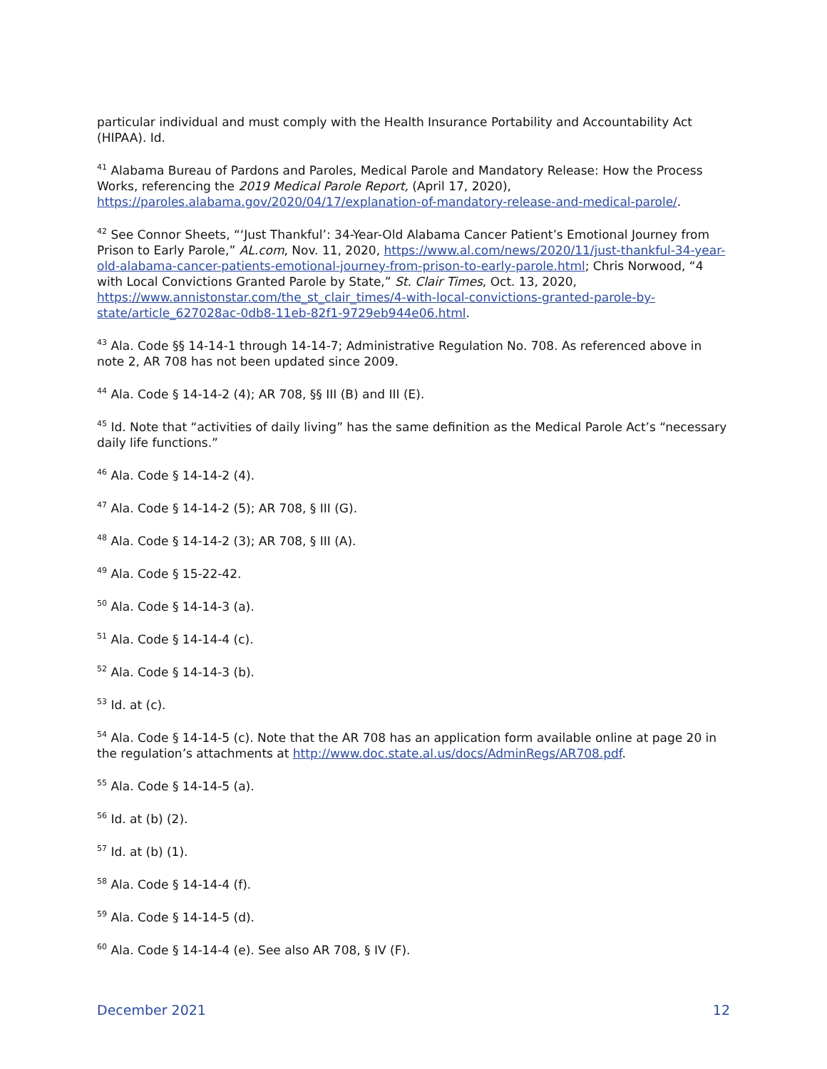particular individual and must comply with the Health Insurance Portability and Accountability Act (HIPAA). Id.
<sup>41</sup> Alabama Bureau of Pardons and Paroles, Medical Parole and Mandatory Release: How the Process Works, referencing the 2019 Medical Parole Report, (April 17, 2020), https://paroles.alabama.gov/2020/04/17/explanation-of-mandatory-release-and-medical-parole/.
<sup>42</sup> See Connor Sheets, “‘Just Thankful’: 34-Year-Old Alabama Cancer Patient’s Emotional Journey from Prison to Early Parole,” AL.com, Nov. 11, 2020, https://www.al.com/news/2020/11/just-thankful-34-year-old-alabama-cancer-patients-emotional-journey-from-prison-to-early-parole.html; Chris Norwood, “4 with Local Convictions Granted Parole by State,” St. Clair Times, Oct. 13, 2020, https://www.annistonstar.com/the_st_clair_times/4-with-local-convictions-granted-parole-by-state/article_627028ac-0db8-11eb-82f1-9729eb944e06.html.
<sup>43</sup> Ala. Code §§ 14-14-1 through 14-14-7; Administrative Regulation No. 708. As referenced above in note 2, AR 708 has not been updated since 2009.
<sup>44</sup> Ala. Code § 14-14-2 (4); AR 708, §§ III (B) and III (E).
<sup>45</sup> Id. Note that “activities of daily living” has the same definition as the Medical Parole Act’s “necessary daily life functions.”
<sup>46</sup> Ala. Code § 14-14-2 (4).
<sup>47</sup> Ala. Code § 14-14-2 (5); AR 708, § III (G).
<sup>48</sup> Ala. Code § 14-14-2 (3); AR 708, § III (A).
<sup>49</sup> Ala. Code § 15-22-42.
<sup>50</sup> Ala. Code § 14-14-3 (a).
<sup>51</sup> Ala. Code § 14-14-4 (c).
<sup>52</sup> Ala. Code § 14-14-3 (b).
<sup>53</sup> Id. at (c).
<sup>54</sup> Ala. Code § 14-14-5 (c). Note that the AR 708 has an application form available online at page 20 in the regulation’s attachments at http://www.doc.state.al.us/docs/AdminRegs/AR708.pdf.
<sup>55</sup> Ala. Code § 14-14-5 (a).
<sup>56</sup> Id. at (b) (2).
<sup>57</sup> Id. at (b) (1).
<sup>58</sup> Ala. Code § 14-14-4 (f).
<sup>59</sup> Ala. Code § 14-14-5 (d).
<sup>60</sup> Ala. Code § 14-14-4 (e). See also AR 708, § IV (F).
December 2021 12